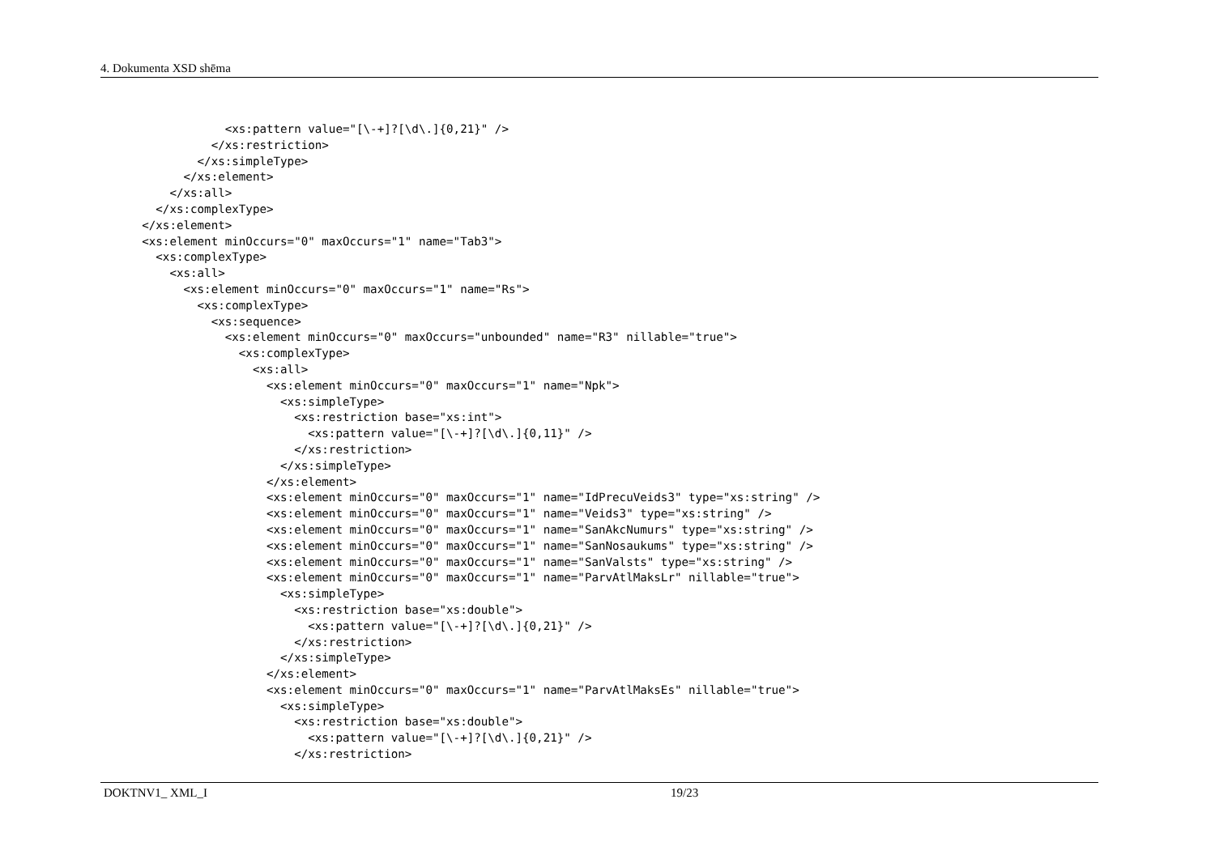4. Dokumenta XSD shēma
                  <xs:pattern value="[\-+]?[\d\.]{0,21}" />
                </xs:restriction>
              </xs:simpleType>
            </xs:element>
          </xs:all>
        </xs:complexType>
      </xs:element>
      <xs:element minOccurs="0" maxOccurs="1" name="Tab3">
        <xs:complexType>
          <xs:all>
            <xs:element minOccurs="0" maxOccurs="1" name="Rs">
              <xs:complexType>
                <xs:sequence>
                  <xs:element minOccurs="0" maxOccurs="unbounded" name="R3" nillable="true">
                    <xs:complexType>
                      <xs:all>
                        <xs:element minOccurs="0" maxOccurs="1" name="Npk">
                          <xs:simpleType>
                            <xs:restriction base="xs:int">
                              <xs:pattern value="[\-+]?[\d\.]{0,11}" />
                            </xs:restriction>
                          </xs:simpleType>
                        </xs:element>
                        <xs:element minOccurs="0" maxOccurs="1" name="IdPrecuVeids3" type="xs:string" />
                        <xs:element minOccurs="0" maxOccurs="1" name="Veids3" type="xs:string" />
                        <xs:element minOccurs="0" maxOccurs="1" name="SanAkcNumurs" type="xs:string" />
                        <xs:element minOccurs="0" maxOccurs="1" name="SanNosaukums" type="xs:string" />
                        <xs:element minOccurs="0" maxOccurs="1" name="SanValsts" type="xs:string" />
                        <xs:element minOccurs="0" maxOccurs="1" name="ParvAtlMaksLr" nillable="true">
                          <xs:simpleType>
                            <xs:restriction base="xs:double">
                              <xs:pattern value="[\-+]?[\d\.]{0,21}" />
                            </xs:restriction>
                          </xs:simpleType>
                        </xs:element>
                        <xs:element minOccurs="0" maxOccurs="1" name="ParvAtlMaksEs" nillable="true">
                          <xs:simpleType>
                            <xs:restriction base="xs:double">
                              <xs:pattern value="[\-+]?[\d\.]{0,21}" />
                            </xs:restriction>
DOKTNV1_ XML_I 19/23